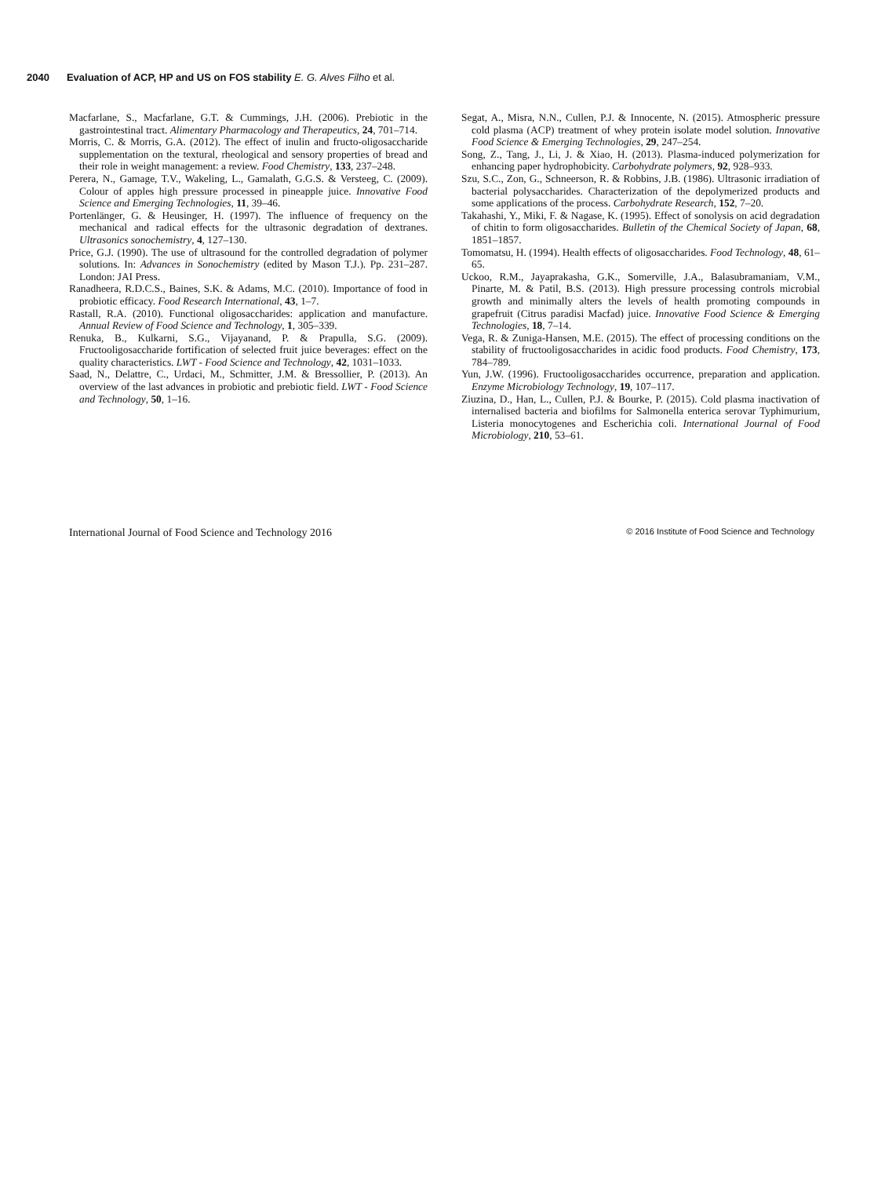2040 Evaluation of ACP, HP and US on FOS stability E. G. Alves Filho et al.
Macfarlane, S., Macfarlane, G.T. & Cummings, J.H. (2006). Prebiotic in the gastrointestinal tract. Alimentary Pharmacology and Therapeutics, 24, 701–714.
Morris, C. & Morris, G.A. (2012). The effect of inulin and fructo-oligosaccharide supplementation on the textural, rheological and sensory properties of bread and their role in weight management: a review. Food Chemistry, 133, 237–248.
Perera, N., Gamage, T.V., Wakeling, L., Gamalath, G.G.S. & Versteeg, C. (2009). Colour of apples high pressure processed in pineapple juice. Innovative Food Science and Emerging Technologies, 11, 39–46.
Portenlänger, G. & Heusinger, H. (1997). The influence of frequency on the mechanical and radical effects for the ultrasonic degradation of dextranes. Ultrasonics sonochemistry, 4, 127–130.
Price, G.J. (1990). The use of ultrasound for the controlled degradation of polymer solutions. In: Advances in Sonochemistry (edited by Mason T.J.). Pp. 231–287. London: JAI Press.
Ranadheera, R.D.C.S., Baines, S.K. & Adams, M.C. (2010). Importance of food in probiotic efficacy. Food Research International, 43, 1–7.
Rastall, R.A. (2010). Functional oligosaccharides: application and manufacture. Annual Review of Food Science and Technology, 1, 305–339.
Renuka, B., Kulkarni, S.G., Vijayanand, P. & Prapulla, S.G. (2009). Fructooligosaccharide fortification of selected fruit juice beverages: effect on the quality characteristics. LWT - Food Science and Technology, 42, 1031–1033.
Saad, N., Delattre, C., Urdaci, M., Schmitter, J.M. & Bressollier, P. (2013). An overview of the last advances in probiotic and prebiotic field. LWT - Food Science and Technology, 50, 1–16.
Segat, A., Misra, N.N., Cullen, P.J. & Innocente, N. (2015). Atmospheric pressure cold plasma (ACP) treatment of whey protein isolate model solution. Innovative Food Science & Emerging Technologies, 29, 247–254.
Song, Z., Tang, J., Li, J. & Xiao, H. (2013). Plasma-induced polymerization for enhancing paper hydrophobicity. Carbohydrate polymers, 92, 928–933.
Szu, S.C., Zon, G., Schneerson, R. & Robbins, J.B. (1986). Ultrasonic irradiation of bacterial polysaccharides. Characterization of the depolymerized products and some applications of the process. Carbohydrate Research, 152, 7–20.
Takahashi, Y., Miki, F. & Nagase, K. (1995). Effect of sonolysis on acid degradation of chitin to form oligosaccharides. Bulletin of the Chemical Society of Japan, 68, 1851–1857.
Tomomatsu, H. (1994). Health effects of oligosaccharides. Food Technology, 48, 61–65.
Uckoo, R.M., Jayaprakasha, G.K., Somerville, J.A., Balasubramaniam, V.M., Pinarte, M. & Patil, B.S. (2013). High pressure processing controls microbial growth and minimally alters the levels of health promoting compounds in grapefruit (Citrus paradisi Macfad) juice. Innovative Food Science & Emerging Technologies, 18, 7–14.
Vega, R. & Zuniga-Hansen, M.E. (2015). The effect of processing conditions on the stability of fructooligosaccharides in acidic food products. Food Chemistry, 173, 784–789.
Yun, J.W. (1996). Fructooligosaccharides occurrence, preparation and application. Enzyme Microbiology Technology, 19, 107–117.
Ziuzina, D., Han, L., Cullen, P.J. & Bourke, P. (2015). Cold plasma inactivation of internalised bacteria and biofilms for Salmonella enterica serovar Typhimurium, Listeria monocytogenes and Escherichia coli. International Journal of Food Microbiology, 210, 53–61.
International Journal of Food Science and Technology 2016 © 2016 Institute of Food Science and Technology